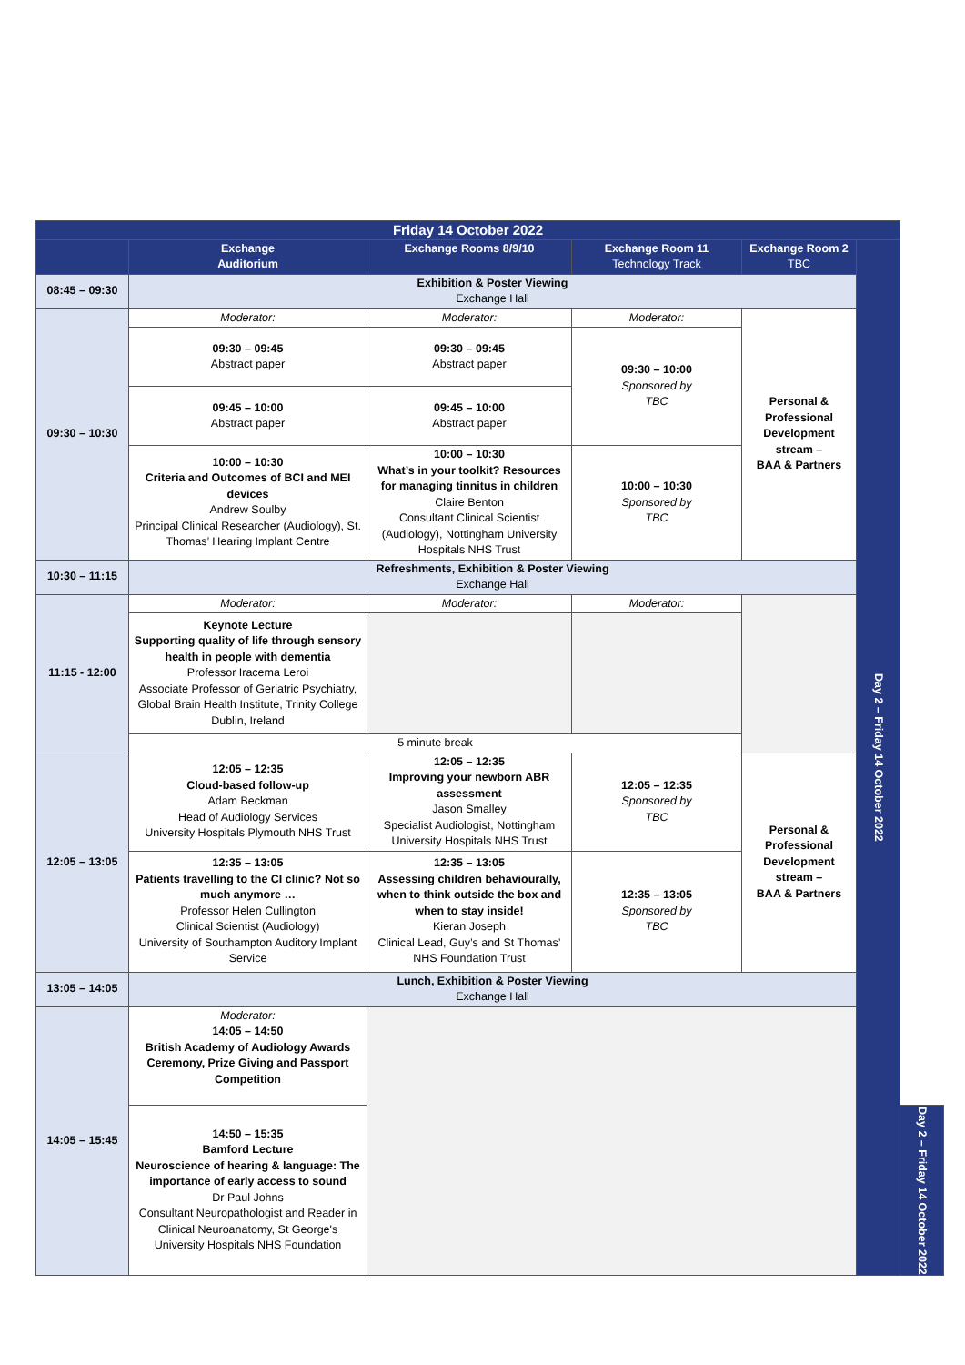| Friday 14 October 2022 | | | | | | |
| --- | --- | --- | --- | --- | --- | --- |
| | Exchange Auditorium | Exchange Rooms 8/9/10 | Exchange Room 11 Technology Track | Exchange Room 2 TBC | Day 2 – Friday 14 October 2022 | |
| 08:45 – 09:30 | Exhibition & Poster Viewing Exchange Hall | | | | | |
| 09:30 – 10:30 | Moderator: | Moderator: | Moderator: | Personal & Professional Development stream – BAA & Partners | | |
| | 09:30 – 09:45 Abstract paper | 09:30 – 09:45 Abstract paper | 09:30 – 10:00 Sponsored by TBC | | | |
| | 09:45 – 10:00 Abstract paper | 09:45 – 10:00 Abstract paper | | | | |
| | 10:00 – 10:30 Criteria and Outcomes of BCI and MEI devices Andrew Soulby Principal Clinical Researcher (Audiology), St. Thomas’ Hearing Implant Centre | 10:00 – 10:30 What’s in your toolkit? Resources for managing tinnitus in children Claire Benton Consultant Clinical Scientist (Audiology), Nottingham University Hospitals NHS Trust | 10:00 – 10:30 Sponsored by TBC | | | |
| 10:30 – 11:15 | Refreshments, Exhibition & Poster Viewing Exchange Hall | | | | | |
| 11:15 - 12:00 | Moderator: | Moderator: | Moderator: | | | |
| | Keynote Lecture Supporting quality of life through sensory health in people with dementia Professor Iracema Leroi Associate Professor of Geriatric Psychiatry, Global Brain Health Institute, Trinity College Dublin, Ireland | | | | | |
| | 5 minute break | | | | | |
| 12:05 – 13:05 | 12:05 – 12:35 Cloud-based follow-up Adam Beckman Head of Audiology Services University Hospitals Plymouth NHS Trust | 12:05 – 12:35 Improving your newborn ABR assessment Jason Smalley Specialist Audiologist, Nottingham University Hospitals NHS Trust | 12:05 – 12:35 Sponsored by TBC | Personal & Professional Development stream – BAA & Partners | | |
| | 12:35 – 13:05 Patients travelling to the CI clinic? Not so much anymore … Professor Helen Cullington Clinical Scientist (Audiology) University of Southampton Auditory Implant Service | 12:35 – 13:05 Assessing children behaviourally, when to think outside the box and when to stay inside! Kieran Joseph Clinical Lead, Guy’s and St Thomas’ NHS Foundation Trust | 12:35 – 13:05 Sponsored by TBC | | | |
| 13:05 – 14:05 | Lunch, Exhibition & Poster Viewing Exchange Hall | | | | | |
| 14:05 – 15:45 | Moderator: 14:05 – 14:50 British Academy of Audiology Awards Ceremony, Prize Giving and Passport Competition | | | | | |
| | 14:50 – 15:35 Bamford Lecture Neuroscience of hearing & language: The importance of early access to sound Dr Paul Johns Consultant Neuropathologist and Reader in Clinical Neuroanatomy, St George's University Hospitals NHS Foundation | | | | | Day 2 – Friday 14 October 2022 |